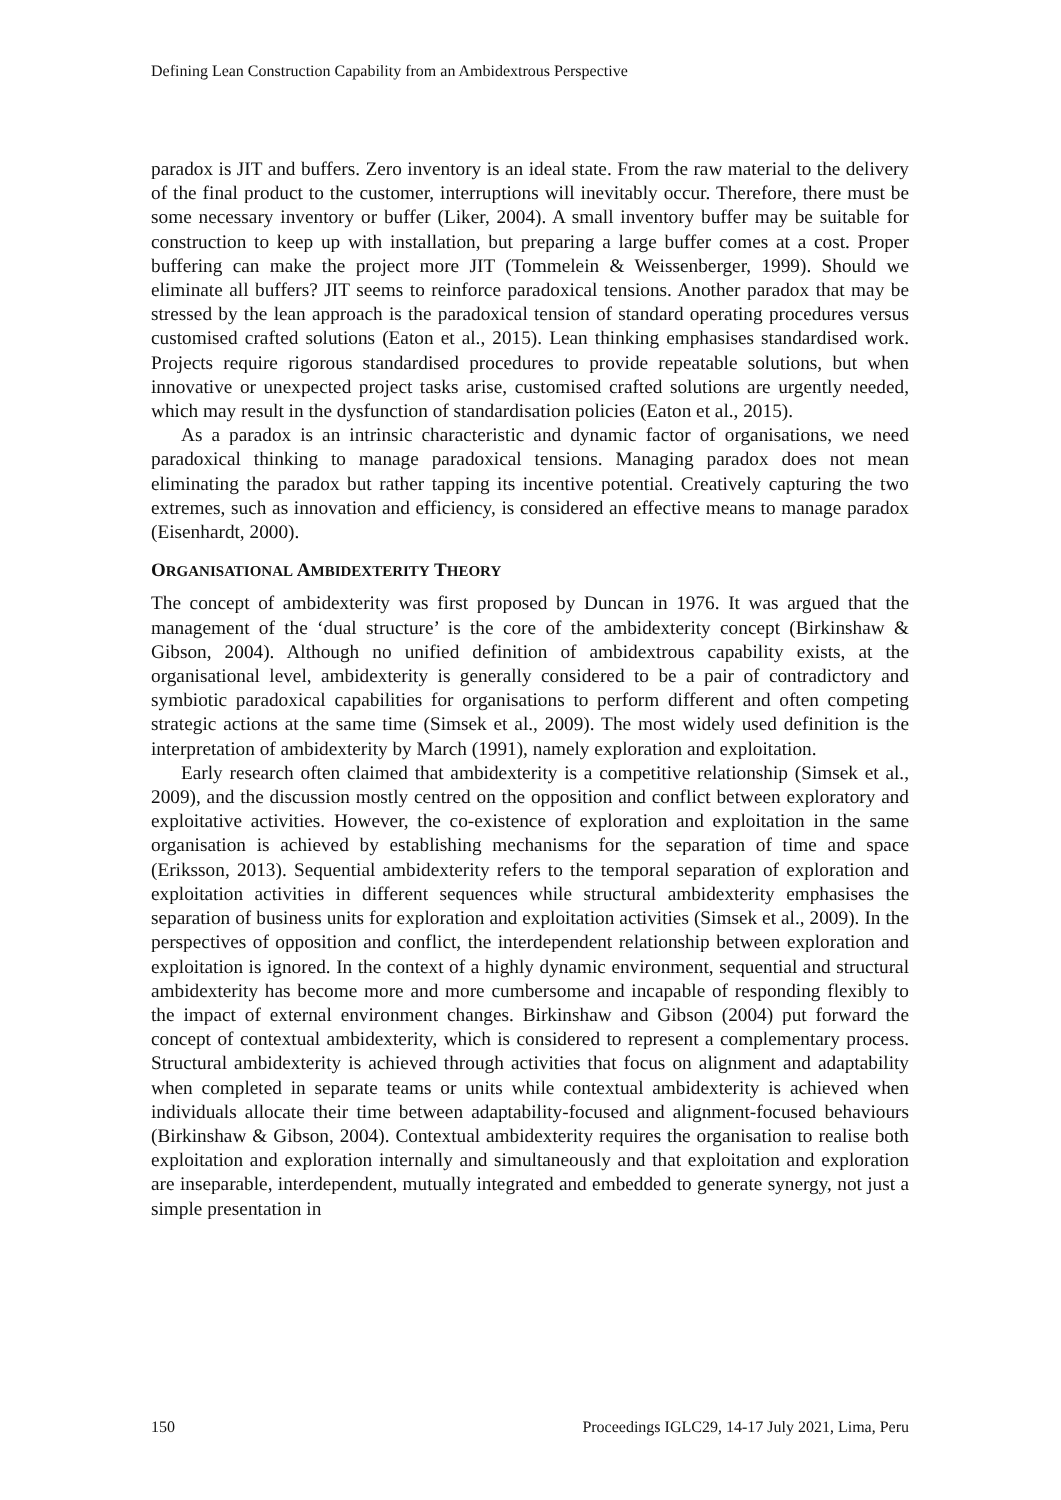Defining Lean Construction Capability from an Ambidextrous Perspective
paradox is JIT and buffers. Zero inventory is an ideal state. From the raw material to the delivery of the final product to the customer, interruptions will inevitably occur. Therefore, there must be some necessary inventory or buffer (Liker, 2004). A small inventory buffer may be suitable for construction to keep up with installation, but preparing a large buffer comes at a cost. Proper buffering can make the project more JIT (Tommelein & Weissenberger, 1999). Should we eliminate all buffers? JIT seems to reinforce paradoxical tensions. Another paradox that may be stressed by the lean approach is the paradoxical tension of standard operating procedures versus customised crafted solutions (Eaton et al., 2015). Lean thinking emphasises standardised work. Projects require rigorous standardised procedures to provide repeatable solutions, but when innovative or unexpected project tasks arise, customised crafted solutions are urgently needed, which may result in the dysfunction of standardisation policies (Eaton et al., 2015).
As a paradox is an intrinsic characteristic and dynamic factor of organisations, we need paradoxical thinking to manage paradoxical tensions. Managing paradox does not mean eliminating the paradox but rather tapping its incentive potential. Creatively capturing the two extremes, such as innovation and efficiency, is considered an effective means to manage paradox (Eisenhardt, 2000).
ORGANISATIONAL AMBIDEXTERITY THEORY
The concept of ambidexterity was first proposed by Duncan in 1976. It was argued that the management of the ‘dual structure’ is the core of the ambidexterity concept (Birkinshaw & Gibson, 2004). Although no unified definition of ambidextrous capability exists, at the organisational level, ambidexterity is generally considered to be a pair of contradictory and symbiotic paradoxical capabilities for organisations to perform different and often competing strategic actions at the same time (Simsek et al., 2009). The most widely used definition is the interpretation of ambidexterity by March (1991), namely exploration and exploitation.
Early research often claimed that ambidexterity is a competitive relationship (Simsek et al., 2009), and the discussion mostly centred on the opposition and conflict between exploratory and exploitative activities. However, the co-existence of exploration and exploitation in the same organisation is achieved by establishing mechanisms for the separation of time and space (Eriksson, 2013). Sequential ambidexterity refers to the temporal separation of exploration and exploitation activities in different sequences while structural ambidexterity emphasises the separation of business units for exploration and exploitation activities (Simsek et al., 2009). In the perspectives of opposition and conflict, the interdependent relationship between exploration and exploitation is ignored. In the context of a highly dynamic environment, sequential and structural ambidexterity has become more and more cumbersome and incapable of responding flexibly to the impact of external environment changes. Birkinshaw and Gibson (2004) put forward the concept of contextual ambidexterity, which is considered to represent a complementary process. Structural ambidexterity is achieved through activities that focus on alignment and adaptability when completed in separate teams or units while contextual ambidexterity is achieved when individuals allocate their time between adaptability-focused and alignment-focused behaviours (Birkinshaw & Gibson, 2004). Contextual ambidexterity requires the organisation to realise both exploitation and exploration internally and simultaneously and that exploitation and exploration are inseparable, interdependent, mutually integrated and embedded to generate synergy, not just a simple presentation in
150 Proceedings IGLC29, 14-17 July 2021, Lima, Peru